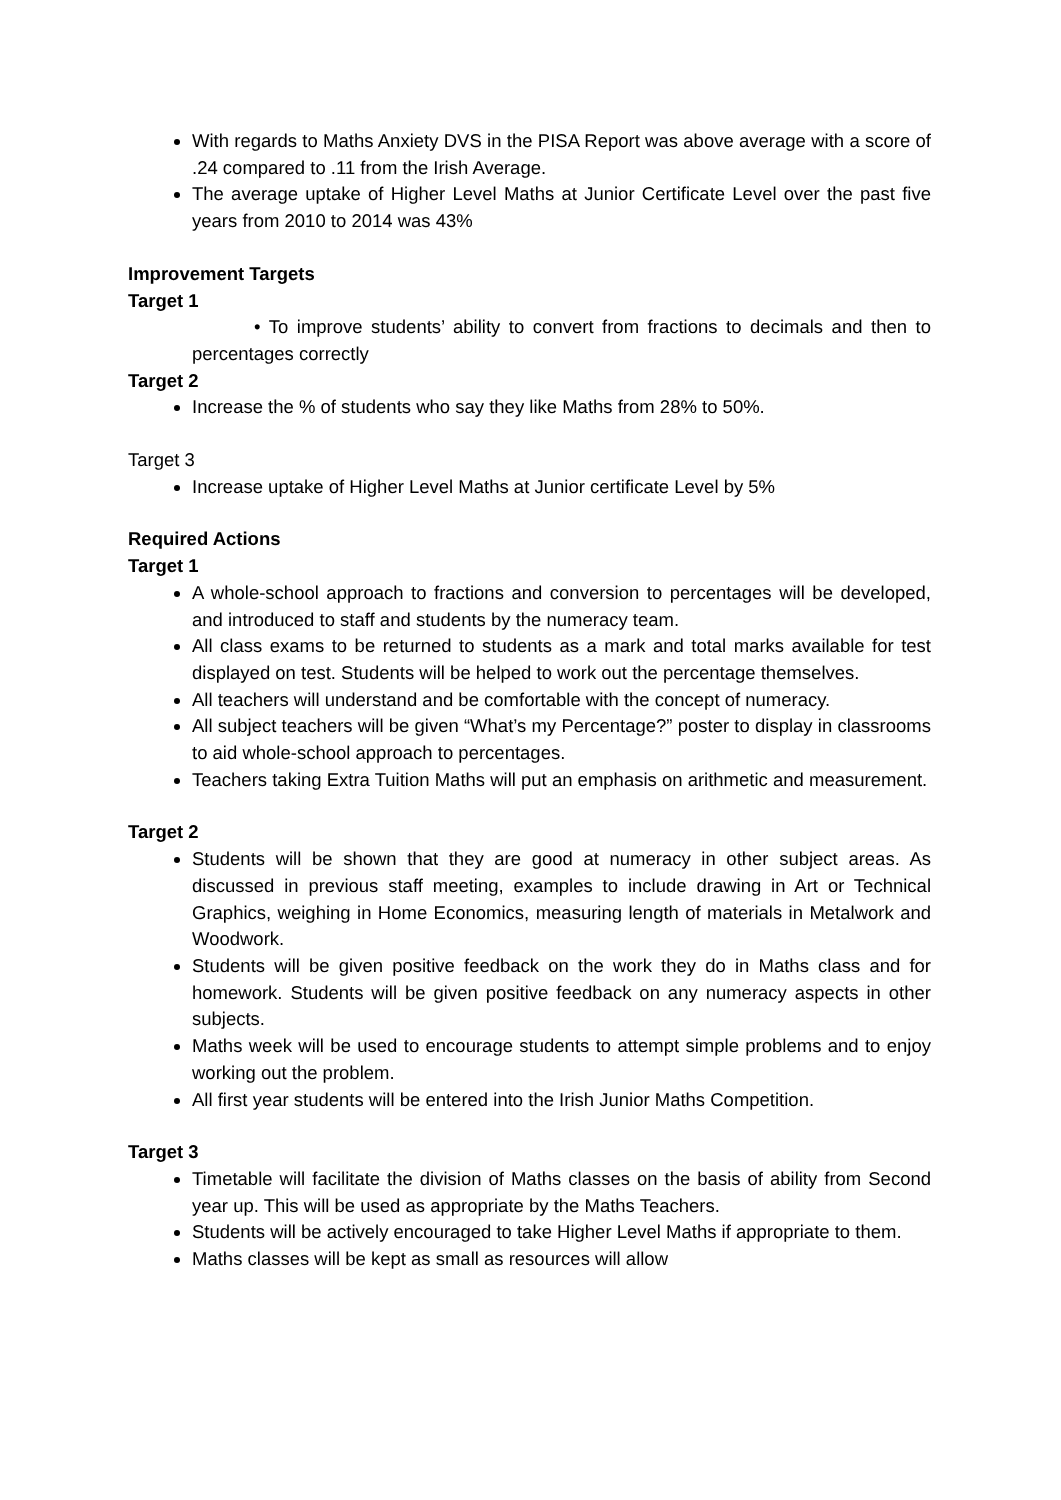With regards to Maths Anxiety DVS in the PISA Report was above average with a score of .24 compared to .11 from the Irish Average.
The average uptake of Higher Level Maths at Junior Certificate Level over the past five years from 2010 to 2014 was 43%
Improvement Targets
Target 1
• To improve students’ ability to convert from fractions to decimals and then to percentages correctly
Target 2
Increase the % of students who say they like Maths from 28% to 50%.
Target 3
Increase uptake of Higher Level Maths at Junior certificate Level by 5%
Required Actions
Target 1
A whole-school approach to fractions and conversion to percentages will be developed, and introduced to staff and students by the numeracy team.
All class exams to be returned to students as a mark and total marks available for test displayed on test. Students will be helped to work out the percentage themselves.
All teachers will understand and be comfortable with the concept of numeracy.
All subject teachers will be given “What’s my Percentage?” poster to display in classrooms to aid whole-school approach to percentages.
Teachers taking Extra Tuition Maths will put an emphasis on arithmetic and measurement.
Target 2
Students will be shown that they are good at numeracy in other subject areas. As discussed in previous staff meeting, examples to include drawing in Art or Technical Graphics, weighing in Home Economics, measuring length of materials in Metalwork and Woodwork.
Students will be given positive feedback on the work they do in Maths class and for homework. Students will be given positive feedback on any numeracy aspects in other subjects.
Maths week will be used to encourage students to attempt simple problems and to enjoy working out the problem.
All first year students will be entered into the Irish Junior Maths Competition.
Target 3
Timetable will facilitate the division of Maths classes on the basis of ability from Second year up. This will be used as appropriate by the Maths Teachers.
Students will be actively encouraged to take Higher Level Maths if appropriate to them.
Maths classes will be kept as small as resources will allow